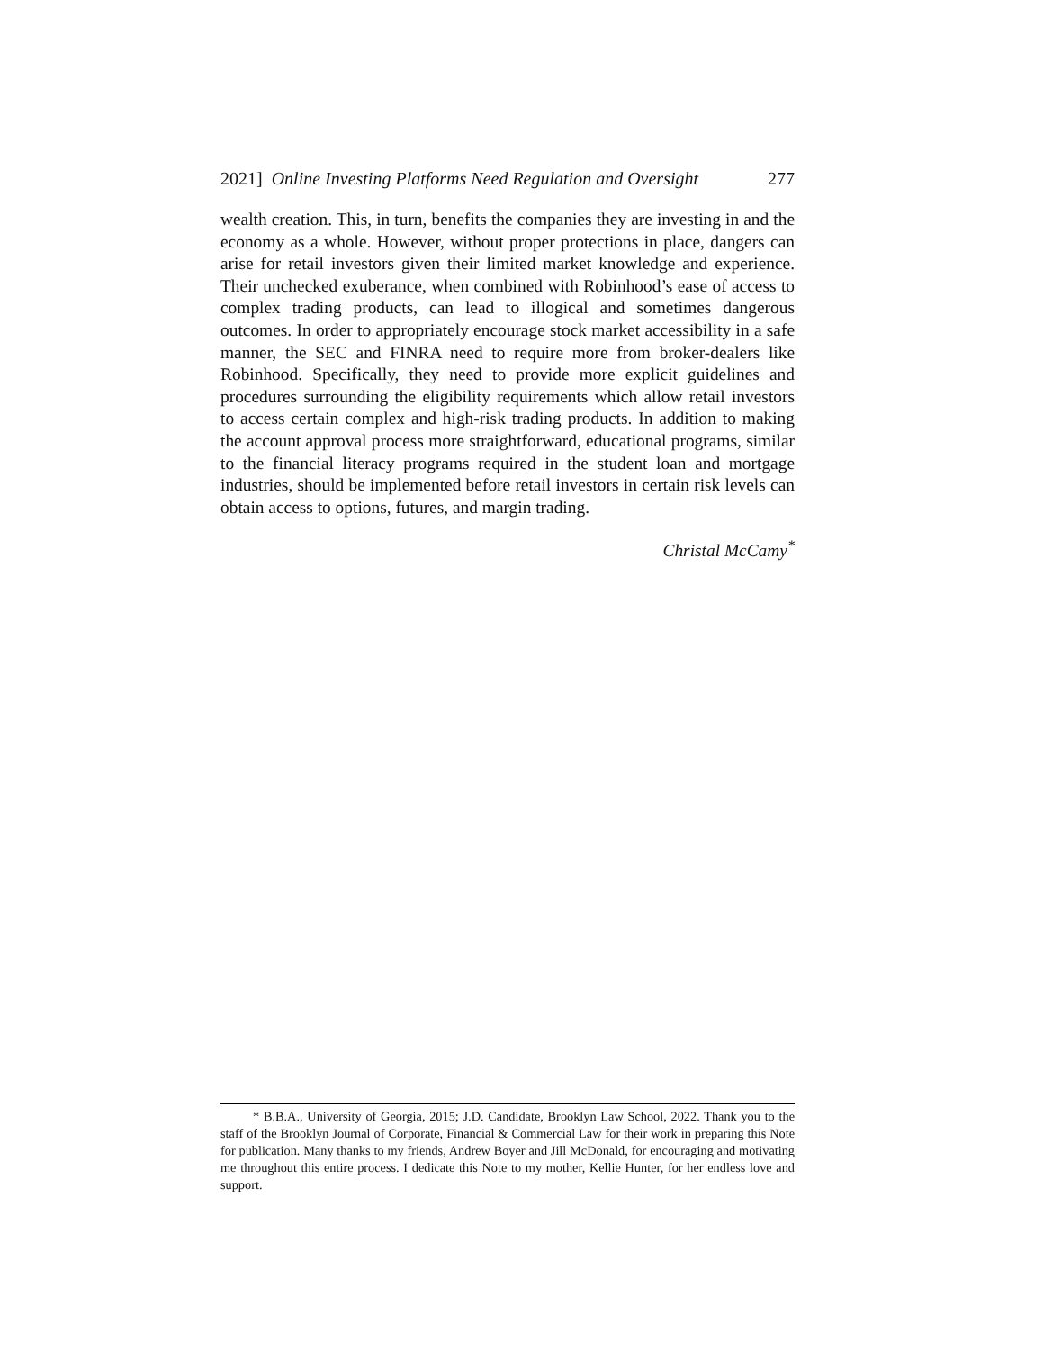2021] Online Investing Platforms Need Regulation and Oversight 277
wealth creation. This, in turn, benefits the companies they are investing in and the economy as a whole. However, without proper protections in place, dangers can arise for retail investors given their limited market knowledge and experience. Their unchecked exuberance, when combined with Robinhood’s ease of access to complex trading products, can lead to illogical and sometimes dangerous outcomes. In order to appropriately encourage stock market accessibility in a safe manner, the SEC and FINRA need to require more from broker-dealers like Robinhood. Specifically, they need to provide more explicit guidelines and procedures surrounding the eligibility requirements which allow retail investors to access certain complex and high-risk trading products. In addition to making the account approval process more straightforward, educational programs, similar to the financial literacy programs required in the student loan and mortgage industries, should be implemented before retail investors in certain risk levels can obtain access to options, futures, and margin trading.
Christal McCamy<sup>*</sup>
* B.B.A., University of Georgia, 2015; J.D. Candidate, Brooklyn Law School, 2022. Thank you to the staff of the Brooklyn Journal of Corporate, Financial & Commercial Law for their work in preparing this Note for publication. Many thanks to my friends, Andrew Boyer and Jill McDonald, for encouraging and motivating me throughout this entire process. I dedicate this Note to my mother, Kellie Hunter, for her endless love and support.